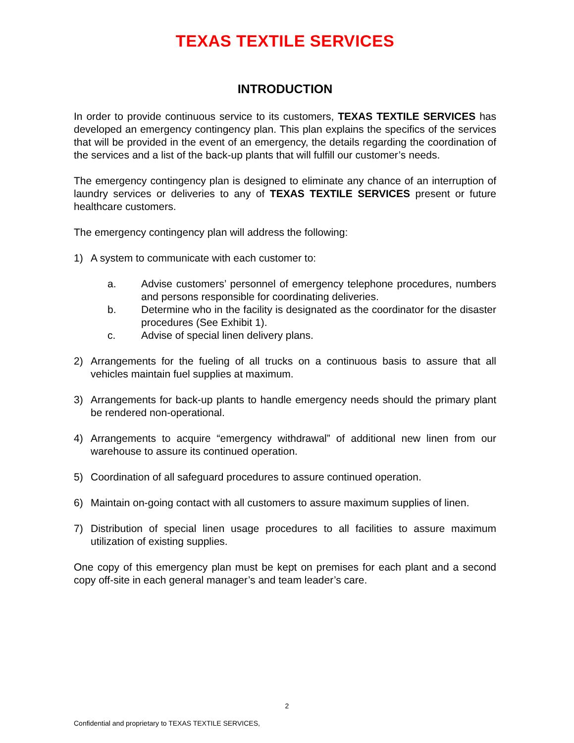TEXAS TEXTILE SERVICES
INTRODUCTION
In order to provide continuous service to its customers, TEXAS TEXTILE SERVICES has developed an emergency contingency plan. This plan explains the specifics of the services that will be provided in the event of an emergency, the details regarding the coordination of the services and a list of the back-up plants that will fulfill our customer’s needs.
The emergency contingency plan is designed to eliminate any chance of an interruption of laundry services or deliveries to any of TEXAS TEXTILE SERVICES present or future healthcare customers.
The emergency contingency plan will address the following:
1) A system to communicate with each customer to:
a. Advise customers’ personnel of emergency telephone procedures, numbers and persons responsible for coordinating deliveries.
b. Determine who in the facility is designated as the coordinator for the disaster procedures (See Exhibit 1).
c. Advise of special linen delivery plans.
2) Arrangements for the fueling of all trucks on a continuous basis to assure that all vehicles maintain fuel supplies at maximum.
3) Arrangements for back-up plants to handle emergency needs should the primary plant be rendered non-operational.
4) Arrangements to acquire “emergency withdrawal” of additional new linen from our warehouse to assure its continued operation.
5) Coordination of all safeguard procedures to assure continued operation.
6) Maintain on-going contact with all customers to assure maximum supplies of linen.
7) Distribution of special linen usage procedures to all facilities to assure maximum utilization of existing supplies.
One copy of this emergency plan must be kept on premises for each plant and a second copy off-site in each general manager’s and team leader’s care.
2
Confidential and proprietary to TEXAS TEXTILE SERVICES,